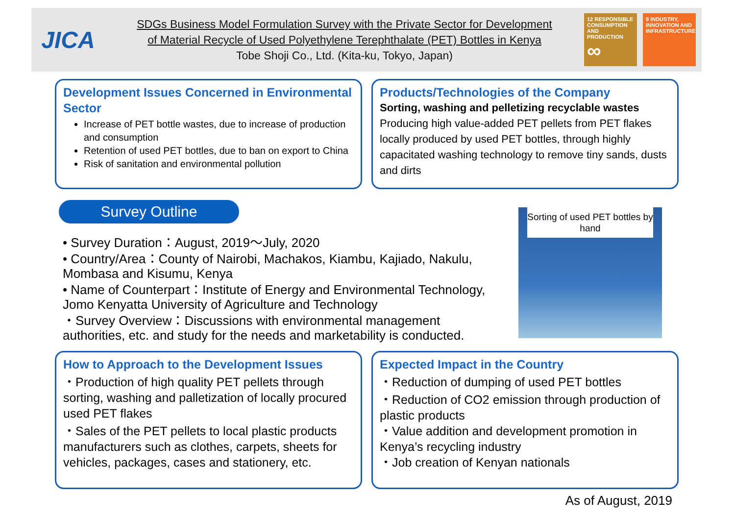JICA
SDGs Business Model Formulation Survey with the Private Sector for Development
of Material Recycle of Used Polyethylene Terephthalate (PET) Bottles in Kenya
Tobe Shoji Co., Ltd. (Kita-ku, Tokyo, Japan)
12 RESPONSIBLE CONSUMPTION AND PRODUCTION
∞
9 INDUSTRY, INNOVATION AND INFRASTRUCTURE
Development Issues Concerned in Environmental Sector
Increase of PET bottle wastes, due to increase of production and consumption
Retention of used PET bottles, due to ban on export to China
Risk of sanitation and environmental pollution
Products/Technologies of the Company
Sorting, washing and pelletizing recyclable wastes
Producing high value-added PET pellets from PET flakes locally produced by used PET bottles, through highly capacitated washing technology to remove tiny sands, dusts and dirts
Survey Outline
• Survey Duration：August, 2019～July, 2020
• Country/Area：County of Nairobi, Machakos, Kiambu, Kajiado, Nakulu, Mombasa and Kisumu, Kenya
• Name of Counterpart：Institute of Energy and Environmental Technology, Jomo Kenyatta University of Agriculture and Technology
・Survey Overview：Discussions with environmental management authorities, etc. and study for the needs and marketability is conducted.
Sorting of used PET bottles by hand
How to Approach to the Development Issues
・Production of high quality PET pellets through sorting, washing and palletization of locally procured used PET flakes
・Sales of the PET pellets to local plastic products manufacturers such as clothes, carpets, sheets for vehicles, packages, cases and stationery, etc.
Expected Impact in the Country
・Reduction of dumping of used PET bottles
・Reduction of CO2 emission through production of plastic products
・Value addition and development promotion in Kenya’s recycling industry
・Job creation of Kenyan nationals
As of August, 2019